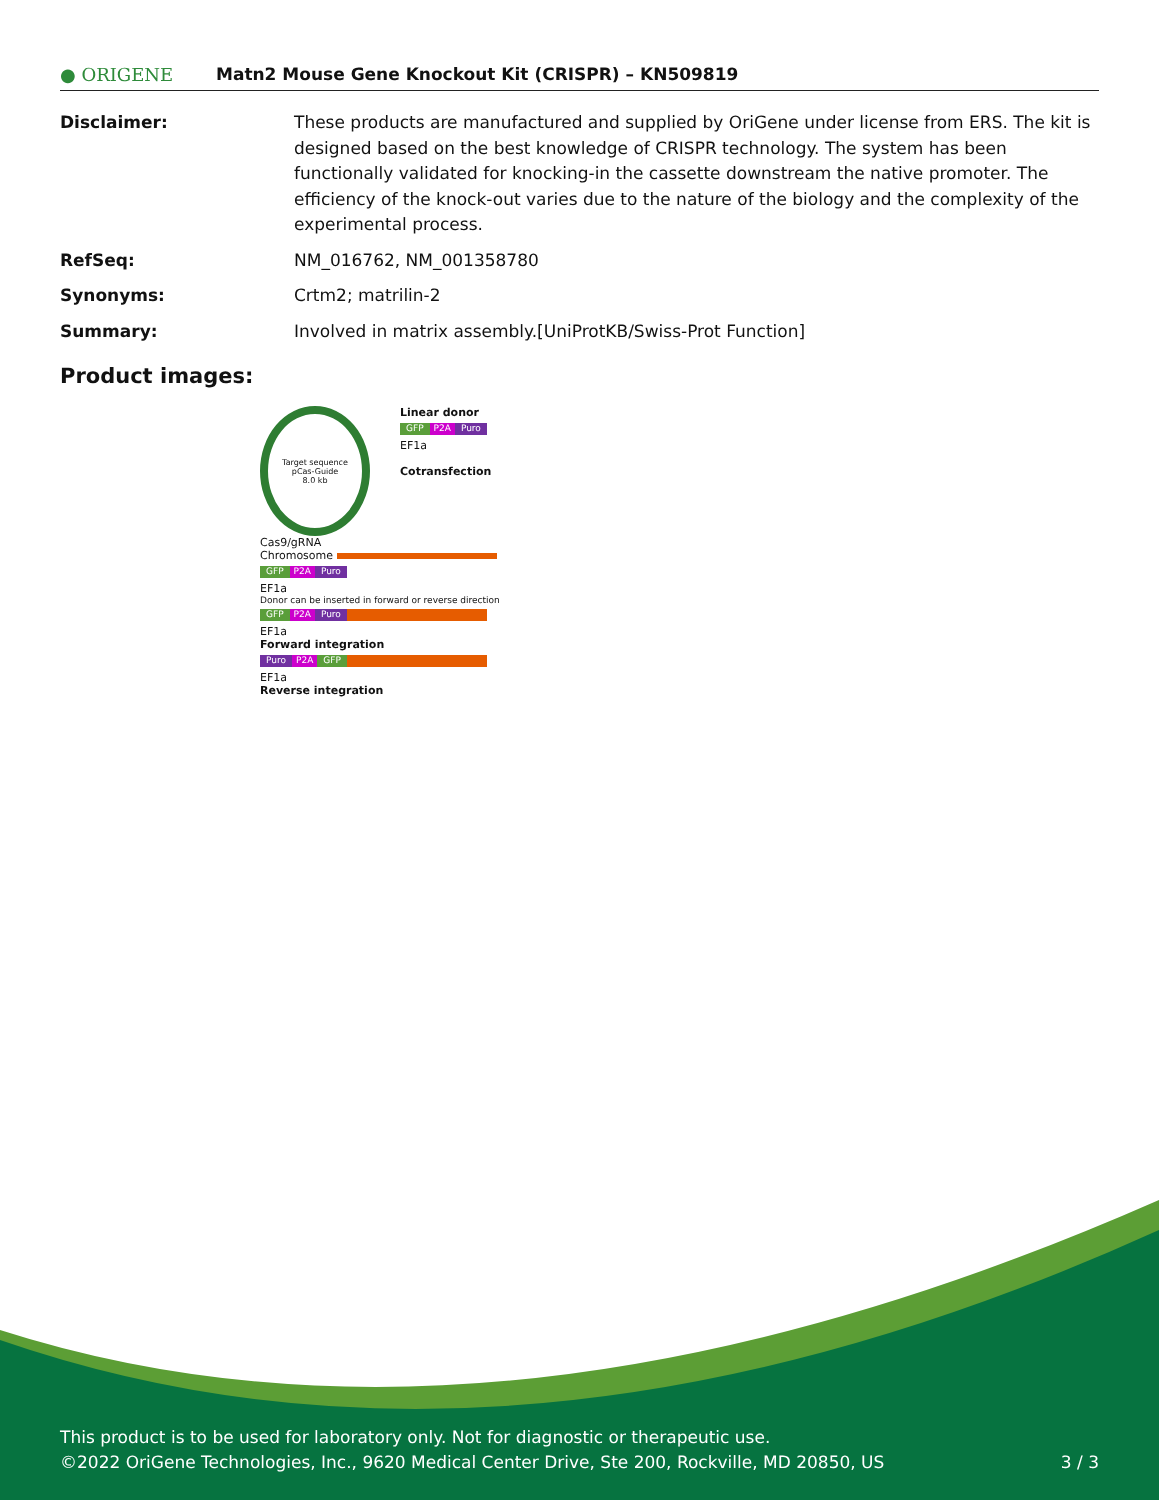● ORIGENE
Matn2 Mouse Gene Knockout Kit (CRISPR) – KN509819
| Disclaimer: | These products are manufactured and supplied by OriGene under license from ERS. The kit is designed based on the best knowledge of CRISPR technology. The system has been functionally validated for knocking-in the cassette downstream the native promoter. The efficiency of the knock-out varies due to the nature of the biology and the complexity of the experimental process. |
| RefSeq: | NM_016762 , NM_001358780 |
| Synonyms: | Crtm2; matrilin-2 |
| Summary: | Involved in matrix assembly.[UniProtKB/Swiss-Prot Function] |
Product images:
Target sequence
pCas-Guide
8.0 kb
Linear donor
GFP P2A Puro
EF1a
Cotransfection
Cas9/gRNA
Chromosome
GFP P2A Puro
EF1a
Donor can be inserted in forward or reverse direction
GFP P2A Puro
EF1a
Forward integration
Puro P2A GFP
EF1a
Reverse integration
This product is to be used for laboratory only. Not for diagnostic or therapeutic use.
©2022 OriGene Technologies, Inc., 9620 Medical Center Drive, Ste 200, Rockville, MD 20850, US 3 / 3